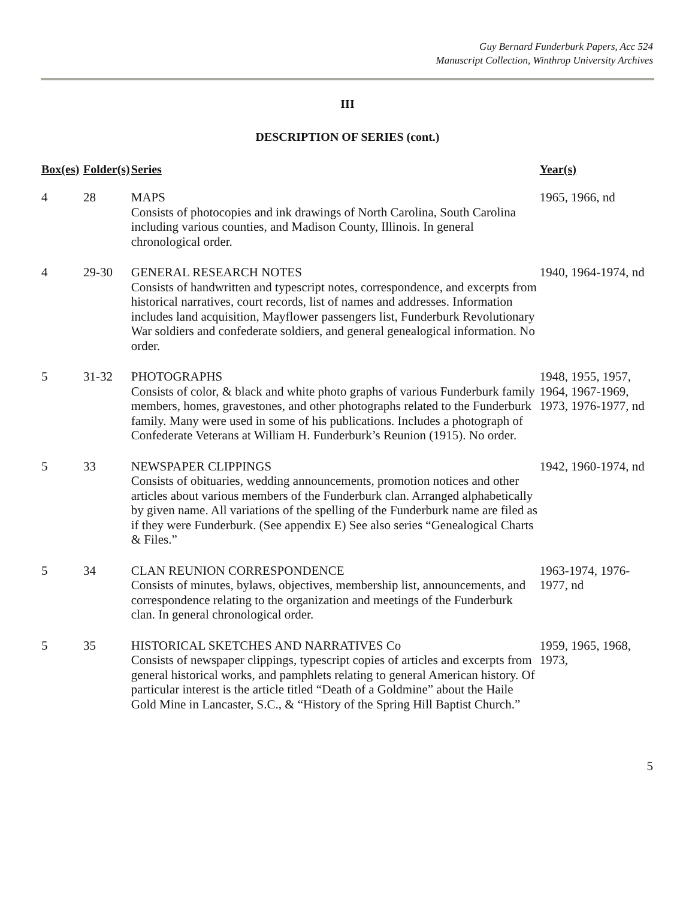Guy Bernard Funderburk Papers, Acc 524
Manuscript Collection, Winthrop University Archives
III
DESCRIPTION OF SERIES (cont.)
| Box(es) | Folder(s) | Series | Year(s) |
| --- | --- | --- | --- |
| 4 | 28 | MAPS Consists of photocopies and ink drawings of North Carolina, South Carolina including various counties, and Madison County, Illinois. In general chronological order. | 1965, 1966, nd |
| 4 | 29-30 | GENERAL RESEARCH NOTES Consists of handwritten and typescript notes, correspondence, and excerpts from historical narratives, court records, list of names and addresses. Information includes land acquisition, Mayflower passengers list, Funderburk Revolutionary War soldiers and confederate soldiers, and general genealogical information. No order. | 1940, 1964-1974, nd |
| 5 | 31-32 | PHOTOGRAPHS Consists of color, & black and white photo graphs of various Funderburk family members, homes, gravestones, and other photographs related to the Funderburk family. Many were used in some of his publications. Includes a photograph of Confederate Veterans at William H. Funderburk’s Reunion (1915). No order. | 1948, 1955, 1957, 1964, 1967-1969, 1973, 1976-1977, nd |
| 5 | 33 | NEWSPAPER CLIPPINGS Consists of obituaries, wedding announcements, promotion notices and other articles about various members of the Funderburk clan. Arranged alphabetically by given name. All variations of the spelling of the Funderburk name are filed as if they were Funderburk. (See appendix E) See also series “Genealogical Charts & Files.” | 1942, 1960-1974, nd |
| 5 | 34 | CLAN REUNION CORRESPONDENCE Consists of minutes, bylaws, objectives, membership list, announcements, and correspondence relating to the organization and meetings of the Funderburk clan. In general chronological order. | 1963-1974, 1976- 1977, nd |
| 5 | 35 | HISTORICAL SKETCHES AND NARRATIVES Co Consists of newspaper clippings, typescript copies of articles and excerpts from general historical works, and pamphlets relating to general American history. Of particular interest is the article titled “Death of a Goldmine” about the Haile Gold Mine in Lancaster, S.C., & “History of the Spring Hill Baptist Church.” | 1959, 1965, 1968, 1973, |
5